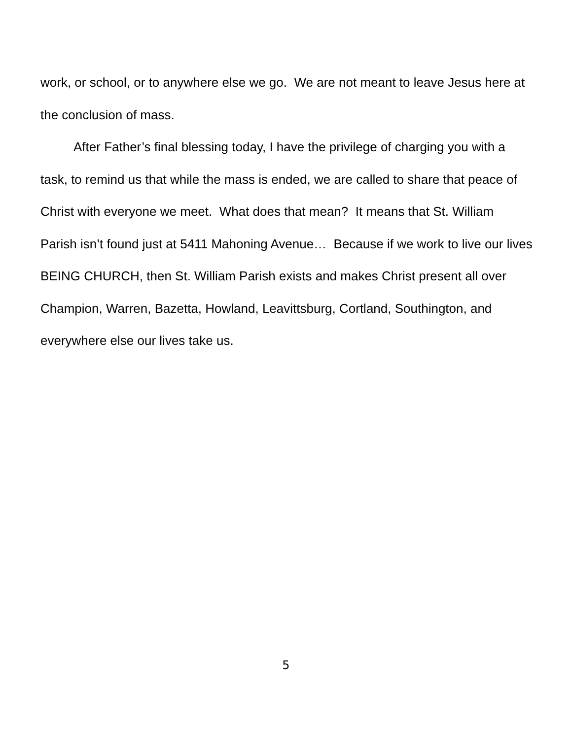work, or school, or to anywhere else we go. We are not meant to leave Jesus here at the conclusion of mass.
After Father’s final blessing today, I have the privilege of charging you with a task, to remind us that while the mass is ended, we are called to share that peace of Christ with everyone we meet. What does that mean? It means that St. William Parish isn’t found just at 5411 Mahoning Avenue… Because if we work to live our lives BEING CHURCH, then St. William Parish exists and makes Christ present all over Champion, Warren, Bazetta, Howland, Leavittsburg, Cortland, Southington, and everywhere else our lives take us.
5